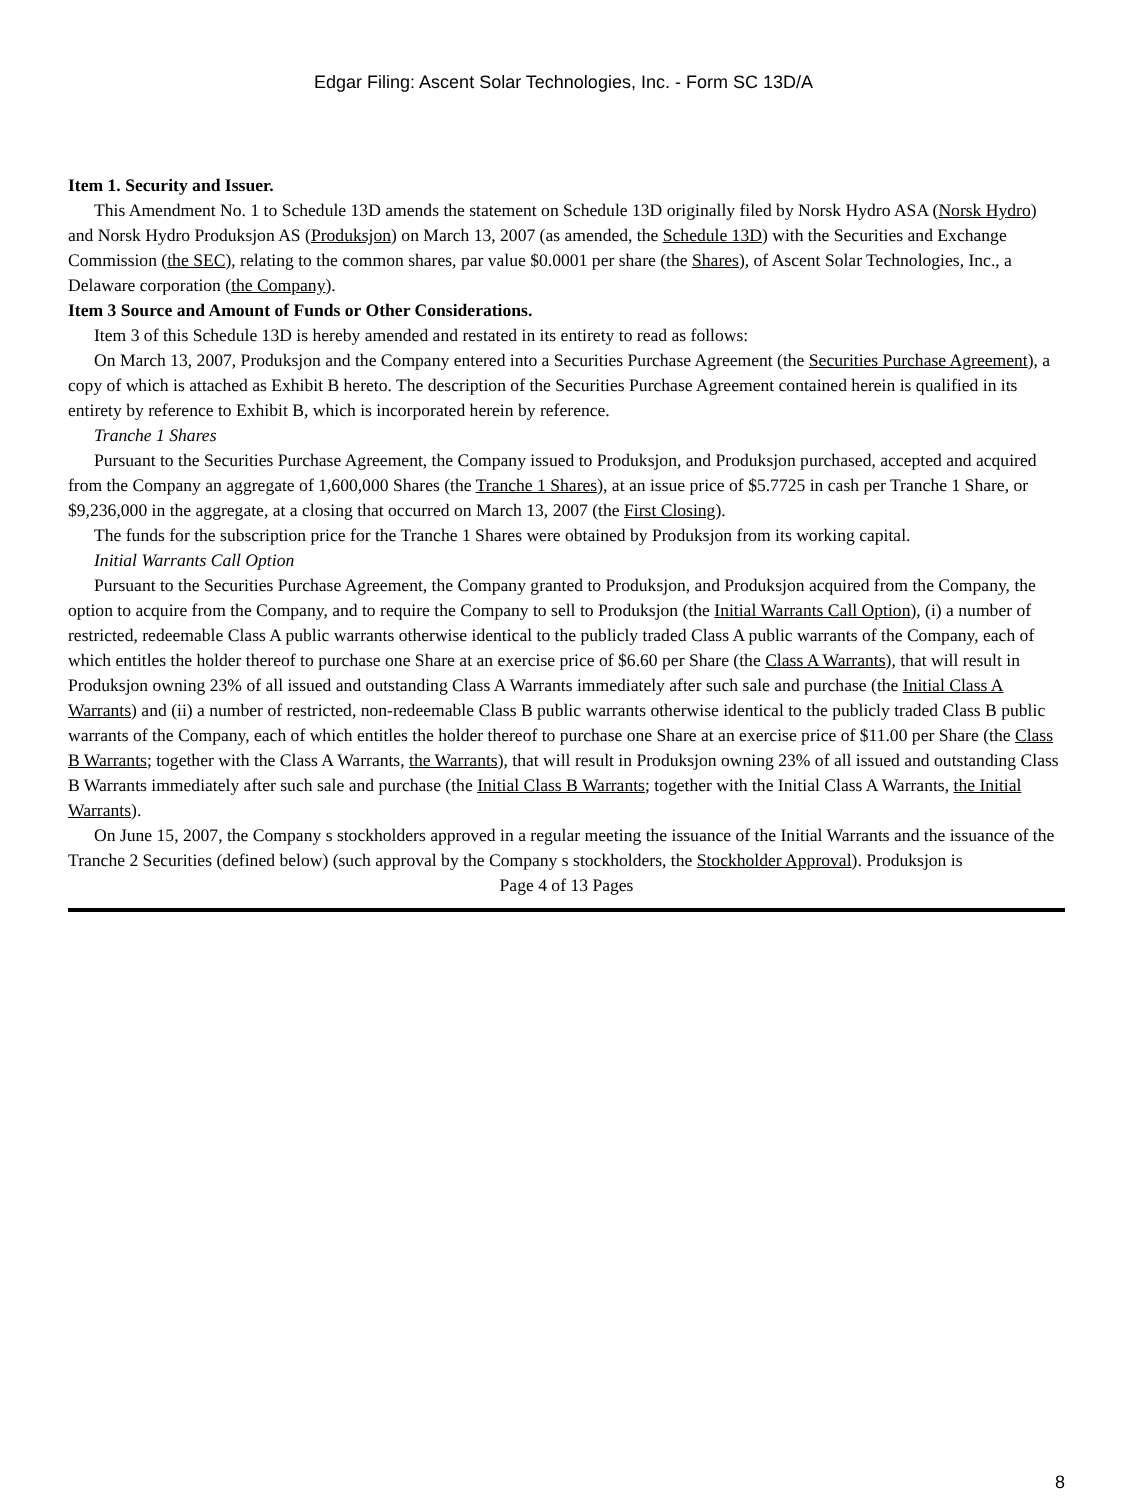Edgar Filing: Ascent Solar Technologies, Inc. - Form SC 13D/A
Item 1. Security and Issuer.
This Amendment No. 1 to Schedule 13D amends the statement on Schedule 13D originally filed by Norsk Hydro ASA (Norsk Hydro) and Norsk Hydro Produksjon AS (Produksjon) on March 13, 2007 (as amended, the Schedule 13D) with the Securities and Exchange Commission (the SEC), relating to the common shares, par value $0.0001 per share (the Shares), of Ascent Solar Technologies, Inc., a Delaware corporation (the Company).
Item 3 Source and Amount of Funds or Other Considerations.
Item 3 of this Schedule 13D is hereby amended and restated in its entirety to read as follows:
On March 13, 2007, Produksjon and the Company entered into a Securities Purchase Agreement (the Securities Purchase Agreement), a copy of which is attached as Exhibit B hereto. The description of the Securities Purchase Agreement contained herein is qualified in its entirety by reference to Exhibit B, which is incorporated herein by reference.
Tranche 1 Shares
Pursuant to the Securities Purchase Agreement, the Company issued to Produksjon, and Produksjon purchased, accepted and acquired from the Company an aggregate of 1,600,000 Shares (the Tranche 1 Shares), at an issue price of $5.7725 in cash per Tranche 1 Share, or $9,236,000 in the aggregate, at a closing that occurred on March 13, 2007 (the First Closing).
The funds for the subscription price for the Tranche 1 Shares were obtained by Produksjon from its working capital.
Initial Warrants Call Option
Pursuant to the Securities Purchase Agreement, the Company granted to Produksjon, and Produksjon acquired from the Company, the option to acquire from the Company, and to require the Company to sell to Produksjon (the Initial Warrants Call Option), (i) a number of restricted, redeemable Class A public warrants otherwise identical to the publicly traded Class A public warrants of the Company, each of which entitles the holder thereof to purchase one Share at an exercise price of $6.60 per Share (the Class A Warrants), that will result in Produksjon owning 23% of all issued and outstanding Class A Warrants immediately after such sale and purchase (the Initial Class A Warrants) and (ii) a number of restricted, non-redeemable Class B public warrants otherwise identical to the publicly traded Class B public warrants of the Company, each of which entitles the holder thereof to purchase one Share at an exercise price of $11.00 per Share (the Class B Warrants; together with the Class A Warrants, the Warrants), that will result in Produksjon owning 23% of all issued and outstanding Class B Warrants immediately after such sale and purchase (the Initial Class B Warrants; together with the Initial Class A Warrants, the Initial Warrants).
On June 15, 2007, the Company s stockholders approved in a regular meeting the issuance of the Initial Warrants and the issuance of the Tranche 2 Securities (defined below) (such approval by the Company s stockholders, the Stockholder Approval). Produksjon is
Page 4 of 13 Pages
8